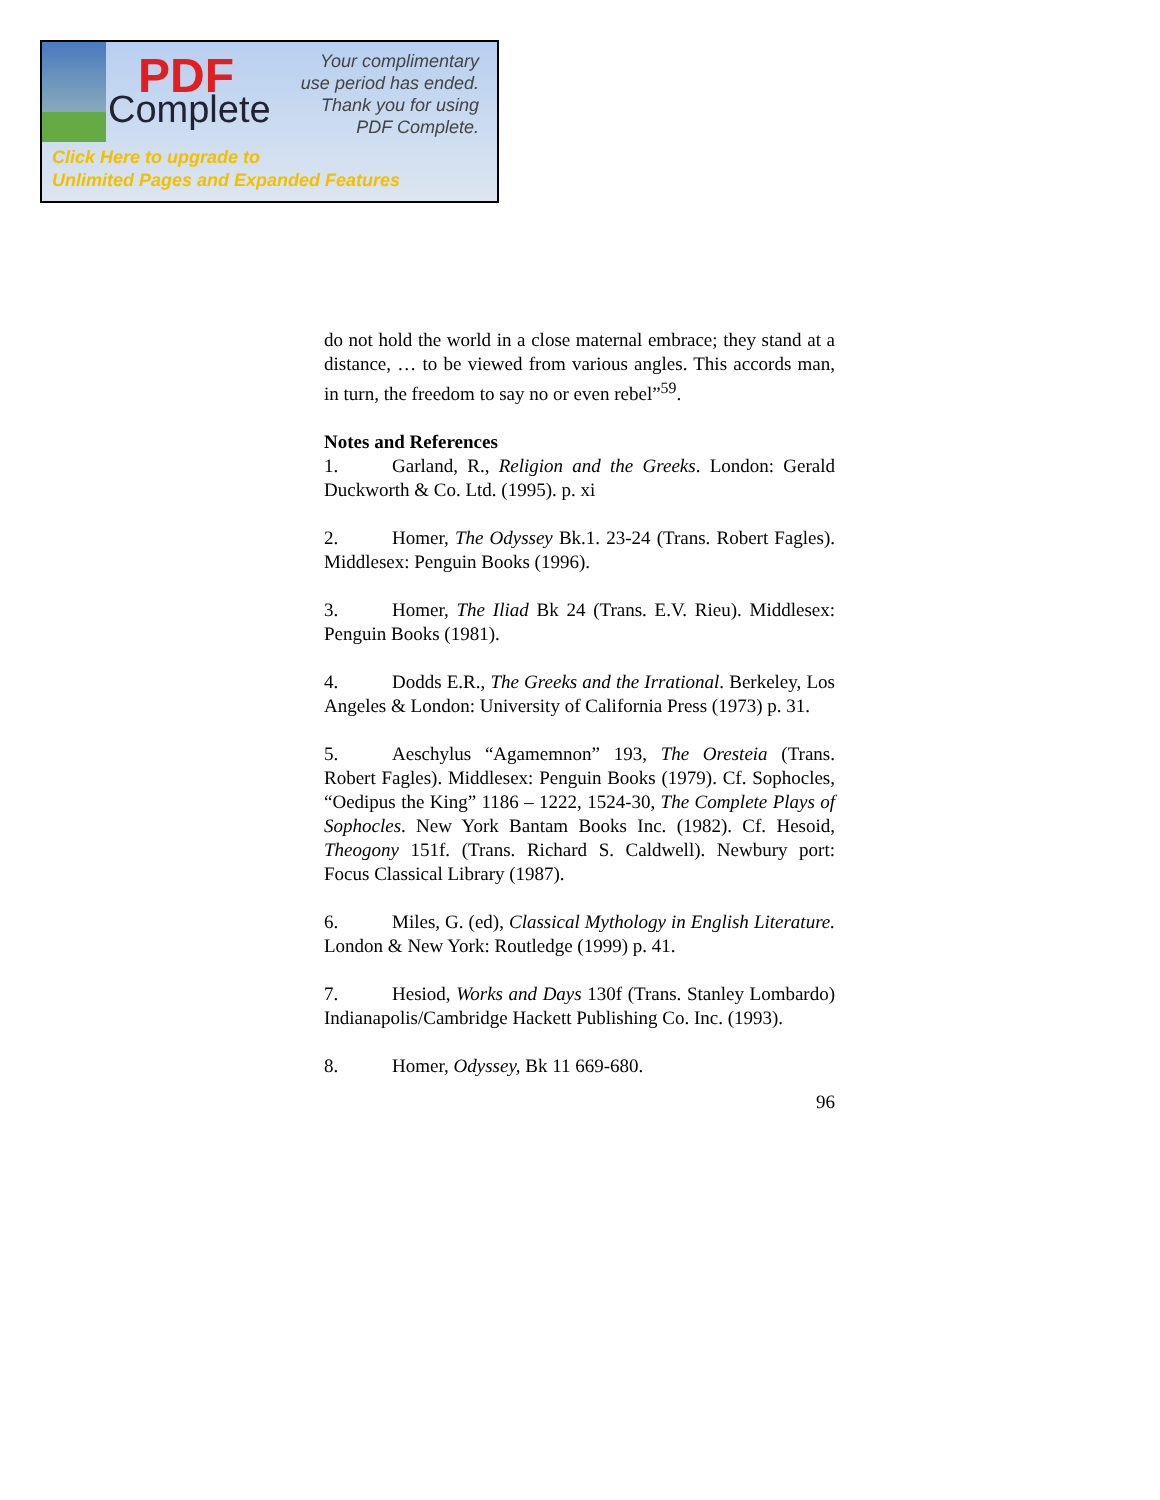PDF
Complete
Your complimentary
use period has ended.
Thank you for using
PDF Complete.
Click Here to upgrade to
Unlimited Pages and Expanded Features
do not hold the world in a close maternal embrace; they stand at a distance, … to be viewed from various angles. This accords man, in turn, the freedom to say no or even rebel”<sup>59</sup>.
Notes and References
1. Garland, R., Religion and the Greeks. London: Gerald Duckworth & Co. Ltd. (1995). p. xi
2. Homer, The Odyssey Bk.1. 23-24 (Trans. Robert Fagles). Middlesex: Penguin Books (1996).
3. Homer, The Iliad Bk 24 (Trans. E.V. Rieu). Middlesex: Penguin Books (1981).
4. Dodds E.R., The Greeks and the Irrational. Berkeley, Los Angeles & London: University of California Press (1973) p. 31.
5. Aeschylus “Agamemnon” 193, The Oresteia (Trans. Robert Fagles). Middlesex: Penguin Books (1979). Cf. Sophocles, “Oedipus the King” 1186 – 1222, 1524-30, The Complete Plays of Sophocles. New York Bantam Books Inc. (1982). Cf. Hesoid, Theogony 151f. (Trans. Richard S. Caldwell). Newbury port: Focus Classical Library (1987).
6. Miles, G. (ed), Classical Mythology in English Literature. London & New York: Routledge (1999) p. 41.
7. Hesiod, Works and Days 130f (Trans. Stanley Lombardo) Indianapolis/Cambridge Hackett Publishing Co. Inc. (1993).
8. Homer, Odyssey, Bk 11 669-680.
96